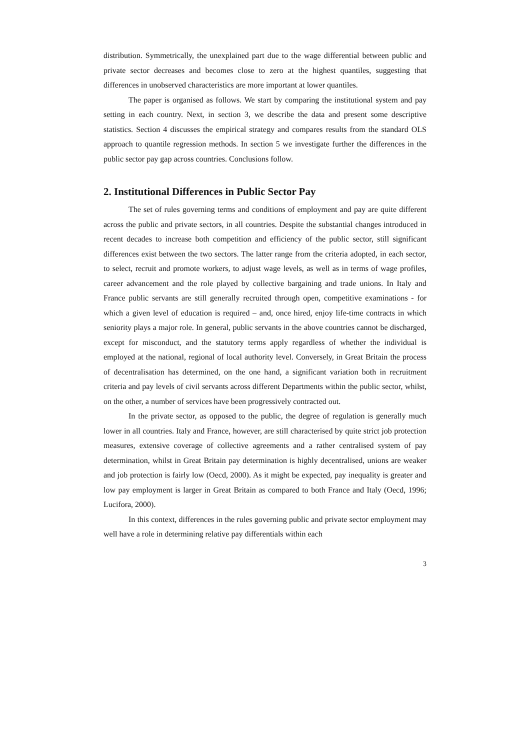distribution. Symmetrically, the unexplained part due to the wage differential between public and private sector decreases and becomes close to zero at the highest quantiles, suggesting that differences in unobserved characteristics are more important at lower quantiles.
The paper is organised as follows. We start by comparing the institutional system and pay setting in each country. Next, in section 3, we describe the data and present some descriptive statistics. Section 4 discusses the empirical strategy and compares results from the standard OLS approach to quantile regression methods. In section 5 we investigate further the differences in the public sector pay gap across countries. Conclusions follow.
2. Institutional Differences in Public Sector Pay
The set of rules governing terms and conditions of employment and pay are quite different across the public and private sectors, in all countries. Despite the substantial changes introduced in recent decades to increase both competition and efficiency of the public sector, still significant differences exist between the two sectors. The latter range from the criteria adopted, in each sector, to select, recruit and promote workers, to adjust wage levels, as well as in terms of wage profiles, career advancement and the role played by collective bargaining and trade unions. In Italy and France public servants are still generally recruited through open, competitive examinations - for which a given level of education is required – and, once hired, enjoy life-time contracts in which seniority plays a major role. In general, public servants in the above countries cannot be discharged, except for misconduct, and the statutory terms apply regardless of whether the individual is employed at the national, regional of local authority level. Conversely, in Great Britain the process of decentralisation has determined, on the one hand, a significant variation both in recruitment criteria and pay levels of civil servants across different Departments within the public sector, whilst, on the other, a number of services have been progressively contracted out.
In the private sector, as opposed to the public, the degree of regulation is generally much lower in all countries. Italy and France, however, are still characterised by quite strict job protection measures, extensive coverage of collective agreements and a rather centralised system of pay determination, whilst in Great Britain pay determination is highly decentralised, unions are weaker and job protection is fairly low (Oecd, 2000). As it might be expected, pay inequality is greater and low pay employment is larger in Great Britain as compared to both France and Italy (Oecd, 1996; Lucifora, 2000).
In this context, differences in the rules governing public and private sector employment may well have a role in determining relative pay differentials within each
3